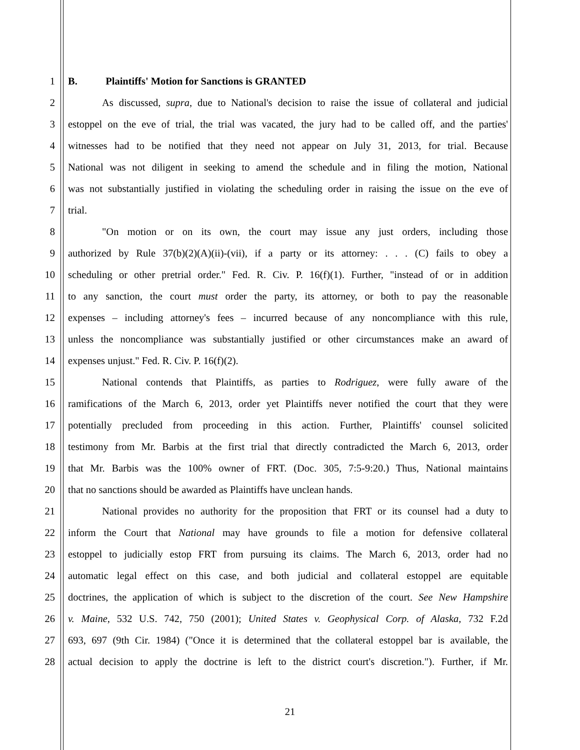1 B. Plaintiffs' Motion for Sanctions is GRANTED
2 As discussed, supra, due to National's decision to raise the issue of collateral and judicial
3 estoppel on the eve of trial, the trial was vacated, the jury had to be called off, and the parties'
4 witnesses had to be notified that they need not appear on July 31, 2013, for trial. Because
5 National was not diligent in seeking to amend the schedule and in filing the motion, National
6 was not substantially justified in violating the scheduling order in raising the issue on the eve of
7 trial.
8 "On motion or on its own, the court may issue any just orders, including those
9 authorized by Rule 37(b)(2)(A)(ii)-(vii), if a party or its attorney: . . . (C) fails to obey a
10 scheduling or other pretrial order." Fed. R. Civ. P. 16(f)(1). Further, "instead of or in addition
11 to any sanction, the court must order the party, its attorney, or both to pay the reasonable
12 expenses – including attorney's fees – incurred because of any noncompliance with this rule,
13 unless the noncompliance was substantially justified or other circumstances make an award of
14 expenses unjust." Fed. R. Civ. P. 16(f)(2).
15 National contends that Plaintiffs, as parties to Rodriguez, were fully aware of the
16 ramifications of the March 6, 2013, order yet Plaintiffs never notified the court that they were
17 potentially precluded from proceeding in this action. Further, Plaintiffs' counsel solicited
18 testimony from Mr. Barbis at the first trial that directly contradicted the March 6, 2013, order
19 that Mr. Barbis was the 100% owner of FRT. (Doc. 305, 7:5-9:20.) Thus, National maintains
20 that no sanctions should be awarded as Plaintiffs have unclean hands.
21 National provides no authority for the proposition that FRT or its counsel had a duty to
22 inform the Court that National may have grounds to file a motion for defensive collateral
23 estoppel to judicially estop FRT from pursuing its claims. The March 6, 2013, order had no
24 automatic legal effect on this case, and both judicial and collateral estoppel are equitable
25 doctrines, the application of which is subject to the discretion of the court. See New Hampshire
26 v. Maine, 532 U.S. 742, 750 (2001); United States v. Geophysical Corp. of Alaska, 732 F.2d
27 693, 697 (9th Cir. 1984) ("Once it is determined that the collateral estoppel bar is available, the
28 actual decision to apply the doctrine is left to the district court's discretion."). Further, if Mr.
21